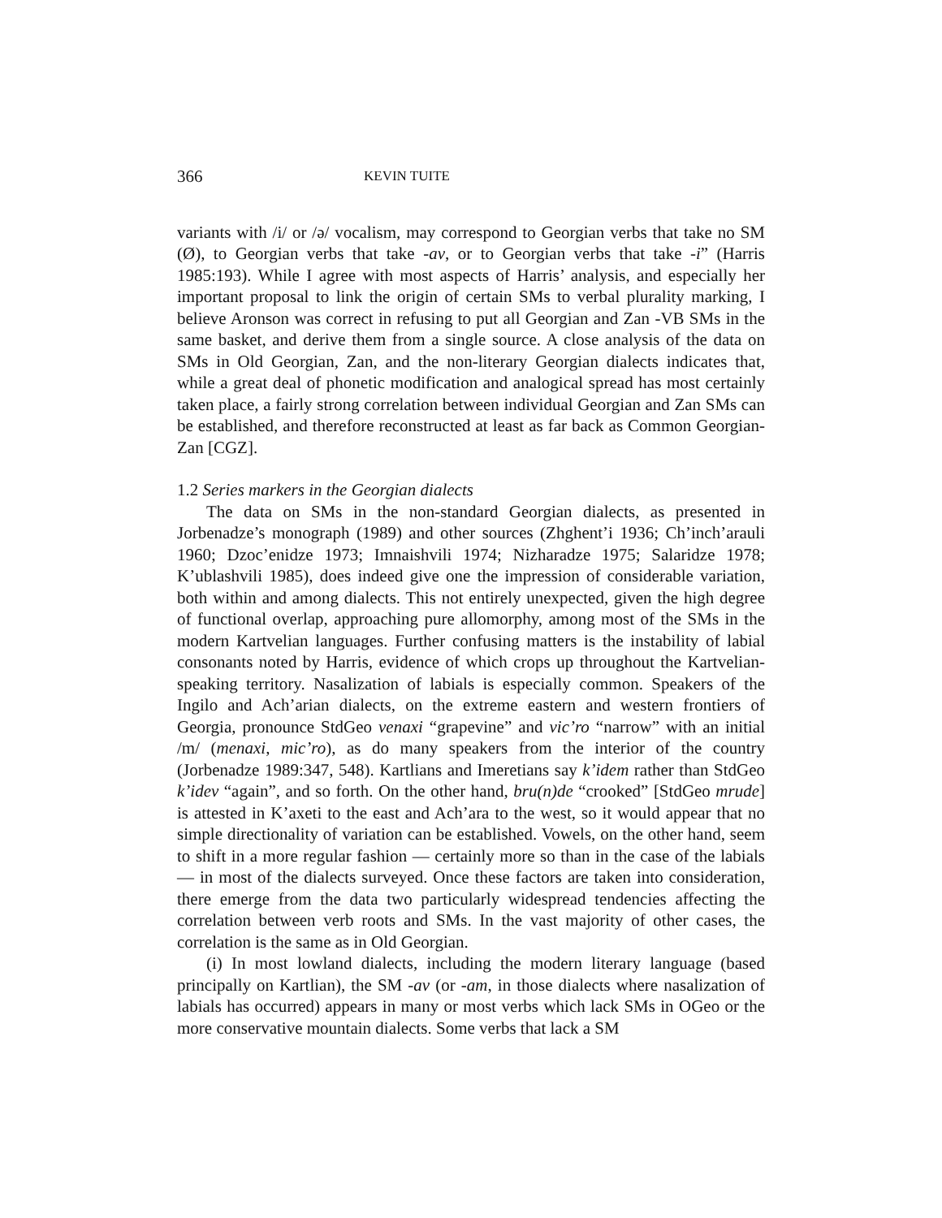366 KEVIN TUITE
variants with /i/ or /ə/ vocalism, may correspond to Georgian verbs that take no SM (Ø), to Georgian verbs that take -av, or to Georgian verbs that take -i” (Harris 1985:193). While I agree with most aspects of Harris’ analysis, and especially her important proposal to link the origin of certain SMs to verbal plurality marking, I believe Aronson was correct in refusing to put all Georgian and Zan -VB SMs in the same basket, and derive them from a single source. A close analysis of the data on SMs in Old Georgian, Zan, and the non-literary Georgian dialects indicates that, while a great deal of phonetic modification and analogical spread has most certainly taken place, a fairly strong correlation between individual Georgian and Zan SMs can be established, and therefore reconstructed at least as far back as Common Georgian-Zan [CGZ].
1.2 Series markers in the Georgian dialects
The data on SMs in the non-standard Georgian dialects, as presented in Jorbenadze’s monograph (1989) and other sources (Zhghent’i 1936; Ch’inch’arauli 1960; Dzoc’enidze 1973; Imnaishvili 1974; Nizharadze 1975; Salaridze 1978; K’ublashvili 1985), does indeed give one the impression of considerable variation, both within and among dialects. This not entirely unexpected, given the high degree of functional overlap, approaching pure allomorphy, among most of the SMs in the modern Kartvelian languages. Further confusing matters is the instability of labial consonants noted by Harris, evidence of which crops up throughout the Kartvelian-speaking territory. Nasalization of labials is especially common. Speakers of the Ingilo and Ach’arian dialects, on the extreme eastern and western frontiers of Georgia, pronounce StdGeo venaxi “grapevine” and vic’ro “narrow” with an initial /m/ (menaxi, mic’ro), as do many speakers from the interior of the country (Jorbenadze 1989:347, 548). Kartlians and Imeretians say k’idem rather than StdGeo k’idev “again”, and so forth. On the other hand, bru(n)de “crooked” [StdGeo mrude] is attested in K’axeti to the east and Ach’ara to the west, so it would appear that no simple directionality of variation can be established. Vowels, on the other hand, seem to shift in a more regular fashion — certainly more so than in the case of the labials — in most of the dialects surveyed. Once these factors are taken into consideration, there emerge from the data two particularly widespread tendencies affecting the correlation between verb roots and SMs. In the vast majority of other cases, the correlation is the same as in Old Georgian.
(i) In most lowland dialects, including the modern literary language (based principally on Kartlian), the SM -av (or -am, in those dialects where nasalization of labials has occurred) appears in many or most verbs which lack SMs in OGeo or the more conservative mountain dialects. Some verbs that lack a SM